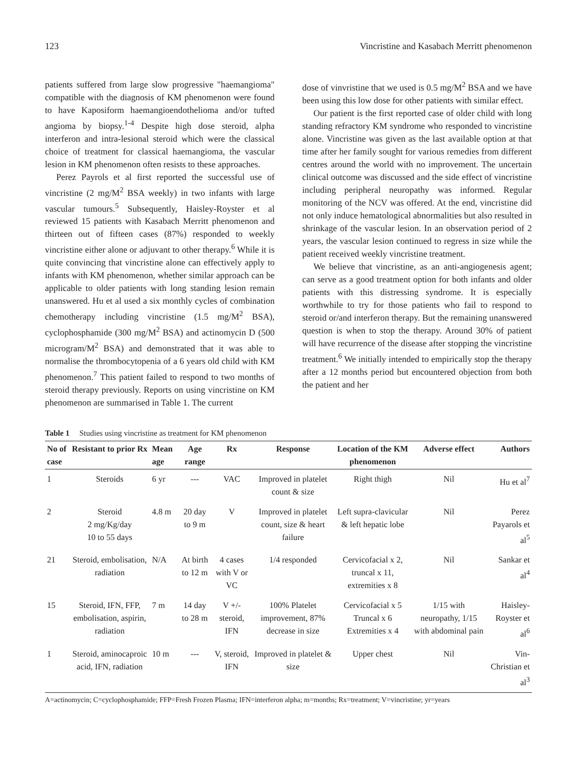123 Vincristine and Kasabach Merritt phenomenon
patients suffered from large slow progressive "haemangioma" compatible with the diagnosis of KM phenomenon were found to have Kaposiform haemangioendothelioma and/or tufted angioma by biopsy.<sup>1-4</sup> Despite high dose steroid, alpha interferon and intra-lesional steroid which were the classical choice of treatment for classical haemangioma, the vascular lesion in KM phenomenon often resists to these approaches.
Perez Payrols et al first reported the successful use of vincristine (2 mg/M<sup>2</sup> BSA weekly) in two infants with large vascular tumours.<sup>5</sup> Subsequently, Haisley-Royster et al reviewed 15 patients with Kasabach Merritt phenomenon and thirteen out of fifteen cases (87%) responded to weekly vincristine either alone or adjuvant to other therapy.<sup>6</sup> While it is quite convincing that vincristine alone can effectively apply to infants with KM phenomenon, whether similar approach can be applicable to older patients with long standing lesion remain unanswered. Hu et al used a six monthly cycles of combination chemotherapy including vincristine (1.5 mg/M<sup>2</sup> BSA), cyclophosphamide (300 mg/M<sup>2</sup> BSA) and actinomycin D (500 microgram/M<sup>2</sup> BSA) and demonstrated that it was able to normalise the thrombocytopenia of a 6 years old child with KM phenomenon.<sup>7</sup> This patient failed to respond to two months of steroid therapy previously. Reports on using vincristine on KM phenomenon are summarised in Table 1. The current
dose of vinvristine that we used is 0.5 mg/M<sup>2</sup> BSA and we have been using this low dose for other patients with similar effect.
Our patient is the first reported case of older child with long standing refractory KM syndrome who responded to vincristine alone. Vincristine was given as the last available option at that time after her family sought for various remedies from different centres around the world with no improvement. The uncertain clinical outcome was discussed and the side effect of vincristine including peripheral neuropathy was informed. Regular monitoring of the NCV was offered. At the end, vincristine did not only induce hematological abnormalities but also resulted in shrinkage of the vascular lesion. In an observation period of 2 years, the vascular lesion continued to regress in size while the patient received weekly vincristine treatment.
We believe that vincristine, as an anti-angiogenesis agent; can serve as a good treatment option for both infants and older patients with this distressing syndrome. It is especially worthwhile to try for those patients who fail to respond to steroid or/and interferon therapy. But the remaining unanswered question is when to stop the therapy. Around 30% of patient will have recurrence of the disease after stopping the vincristine treatment.<sup>6</sup> We initially intended to empirically stop the therapy after a 12 months period but encountered objection from both the patient and her
Table 1 Studies using vincristine as treatment for KM phenomenon
| No of case | Resistant to prior Rx | Mean age | Age range | Rx | Response | Location of the KM phenomenon | Adverse effect | Authors |
| --- | --- | --- | --- | --- | --- | --- | --- | --- |
| 1 | Steroids | 6 yr | --- | VAC | Improved in platelet count & size | Right thigh | Nil | Hu et al<sup>7</sup> |
| 2 | Steroid 2 mg/Kg/day 10 to 55 days | 4.8 m | 20 day to 9 m | V | Improved in platelet count, size & heart failure | Left supra-clavicular & left hepatic lobe | Nil | Perez Payarols et al<sup>5</sup> |
| 21 | Steroid, embolisation, radiation | N/A | At birth to 12 m | 4 cases with V or VC | 1/4 responded | Cervicofacial x 2, truncal x 11, extremities x 8 | Nil | Sankar et al<sup>4</sup> |
| 15 | Steroid, IFN, FFP, embolisation, aspirin, radiation | 7 m | 14 day to 28 m | V +/- steroid, IFN | 100% Platelet improvement, 87% decrease in size | Cervicofacial x 5 Truncal x 6 Extremities x 4 | 1/15 with neuropathy, 1/15 with abdominal pain | Haisley-Royster et al<sup>6</sup> |
| 1 | Steroid, aminocaproic acid, IFN, radiation | 10 m | --- | V, steroid, IFN | Improved in platelet & size | Upper chest | Nil | Vin-Christian et al<sup>3</sup> |
A=actinomycin; C=cyclophosphamide; FFP=Fresh Frozen Plasma; IFN=interferon alpha; m=months; Rx=treatment; V=vincristine; yr=years